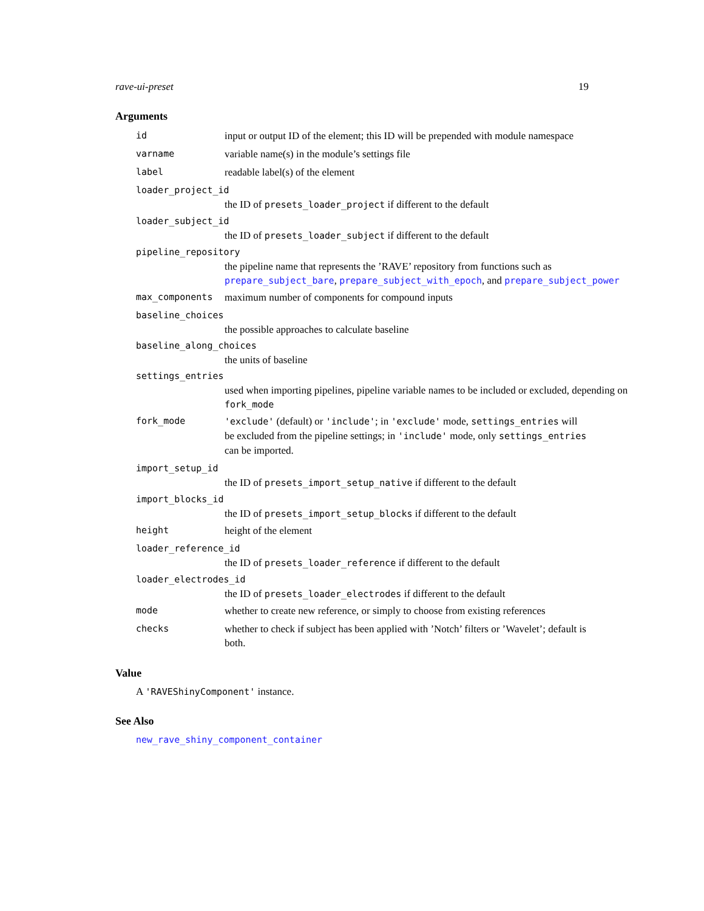rave-ui-preset 19
Arguments
id input or output ID of the element; this ID will be prepended with module namespace
varname variable name(s) in the module’s settings file
label readable label(s) of the element
loader_project_id
the ID of presets_loader_project if different to the default
loader_subject_id
the ID of presets_loader_subject if different to the default
pipeline_repository
the pipeline name that represents the ’RAVE’ repository from functions such as prepare_subject_bare, prepare_subject_with_epoch, and prepare_subject_power
max_components maximum number of components for compound inputs
baseline_choices
the possible approaches to calculate baseline
baseline_along_choices
the units of baseline
settings_entries
used when importing pipelines, pipeline variable names to be included or excluded, depending on fork_mode
fork_mode 'exclude' (default) or 'include'; in 'exclude' mode, settings_entries will be excluded from the pipeline settings; in 'include' mode, only settings_entries can be imported.
import_setup_id
the ID of presets_import_setup_native if different to the default
import_blocks_id
the ID of presets_import_setup_blocks if different to the default
height height of the element
loader_reference_id
the ID of presets_loader_reference if different to the default
loader_electrodes_id
the ID of presets_loader_electrodes if different to the default
mode whether to create new reference, or simply to choose from existing references
checks whether to check if subject has been applied with ’Notch’ filters or ’Wavelet’; default is both.
Value
A 'RAVEShinyComponent' instance.
See Also
new_rave_shiny_component_container